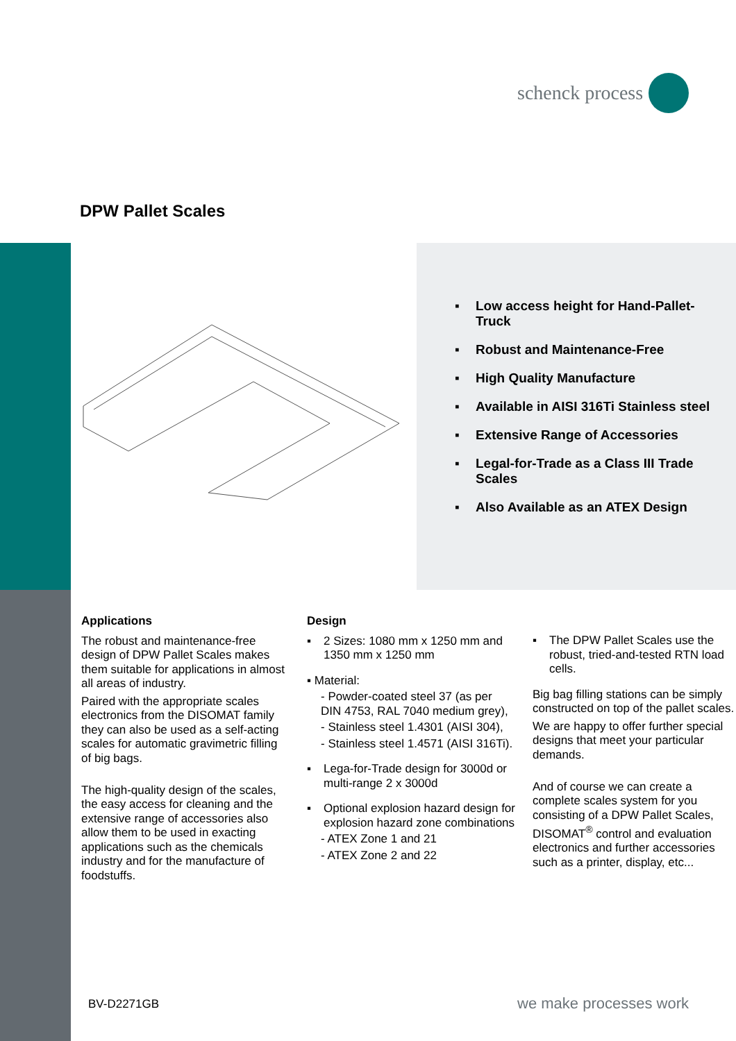schenck process
DPW Pallet Scales
▪ Low access height for Hand-Pallet-Truck
▪ Robust and Maintenance-Free
▪ High Quality Manufacture
▪ Available in AISI 316Ti Stainless steel
▪ Extensive Range of Accessories
▪ Legal-for-Trade as a Class III Trade Scales
▪ Also Available as an ATEX Design
Applications
The robust and maintenance-free design of DPW Pallet Scales makes them suitable for applications in almost all areas of industry.
Paired with the appropriate scales electronics from the DISOMAT family they can also be used as a self-acting scales for automatic gravimetric filling of big bags.
The high-quality design of the scales, the easy access for cleaning and the extensive range of accessories also allow them to be used in exacting applications such as the chemicals industry and for the manufacture of foodstuffs.
Design
▪ 2 Sizes: 1080 mm x 1250 mm and 1350 mm x 1250 mm
▪ Material:
- Powder-coated steel 37 (as per DIN 4753, RAL 7040 medium grey),
- Stainless steel 1.4301 (AISI 304),
- Stainless steel 1.4571 (AISI 316Ti).
▪ Lega-for-Trade design for 3000d or multi-range 2 x 3000d
▪ Optional explosion hazard design for explosion hazard zone combinations
- ATEX Zone 1 and 21
- ATEX Zone 2 and 22
▪ The DPW Pallet Scales use the robust, tried-and-tested RTN load cells.
Big bag filling stations can be simply constructed on top of the pallet scales.
We are happy to offer further special designs that meet your particular demands.
And of course we can create a complete scales system for you consisting of a DPW Pallet Scales, DISOMAT<sup>®</sup> control and evaluation electronics and further accessories such as a printer, display, etc...
BV-D2271GB we make processes work